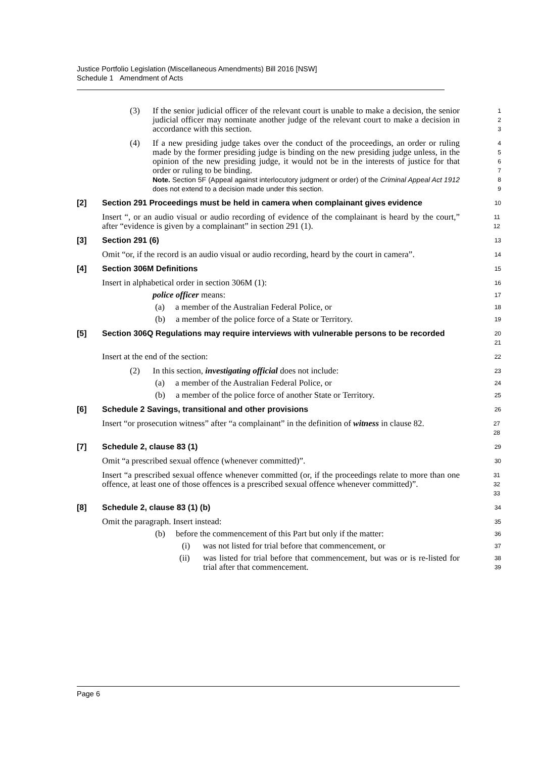Justice Portfolio Legislation (Miscellaneous Amendments) Bill 2016 [NSW]
Schedule 1 Amendment of Acts
(3) If the senior judicial officer of the relevant court is unable to make a decision, the senior judicial officer may nominate another judge of the relevant court to make a decision in accordance with this section.
1
2
3
(4) If a new presiding judge takes over the conduct of the proceedings, an order or ruling made by the former presiding judge is binding on the new presiding judge unless, in the opinion of the new presiding judge, it would not be in the interests of justice for that order or ruling to be binding.
Note. Section 5F (Appeal against interlocutory judgment or order) of the Criminal Appeal Act 1912 does not extend to a decision made under this section.
4
5
6
7
8
9
[2] Section 291 Proceedings must be held in camera when complainant gives evidence
10
Insert “, or an audio visual or audio recording of evidence of the complainant is heard by the court,” after “evidence is given by a complainant” in section 291 (1).
11
12
[3] Section 291 (6)
13
Omit “or, if the record is an audio visual or audio recording, heard by the court in camera”.
14
[4] Section 306M Definitions
15
Insert in alphabetical order in section 306M (1):
16
police officer means:
17
(a) a member of the Australian Federal Police, or
18
(b) a member of the police force of a State or Territory.
19
[5] Section 306Q Regulations may require interviews with vulnerable persons to be recorded
20
21
Insert at the end of the section:
22
(2) In this section, investigating official does not include:
23
(a) a member of the Australian Federal Police, or
24
(b) a member of the police force of another State or Territory.
25
[6] Schedule 2 Savings, transitional and other provisions
26
Insert “or prosecution witness” after “a complainant” in the definition of witness in clause 82.
27
28
[7] Schedule 2, clause 83 (1)
29
Omit “a prescribed sexual offence (whenever committed)”.
30
Insert “a prescribed sexual offence whenever committed (or, if the proceedings relate to more than one offence, at least one of those offences is a prescribed sexual offence whenever committed)”.
31
32
33
[8] Schedule 2, clause 83 (1) (b)
34
Omit the paragraph. Insert instead:
35
(b) before the commencement of this Part but only if the matter:
36
(i) was not listed for trial before that commencement, or
37
(ii) was listed for trial before that commencement, but was or is re-listed for trial after that commencement.
38
39
Page 6